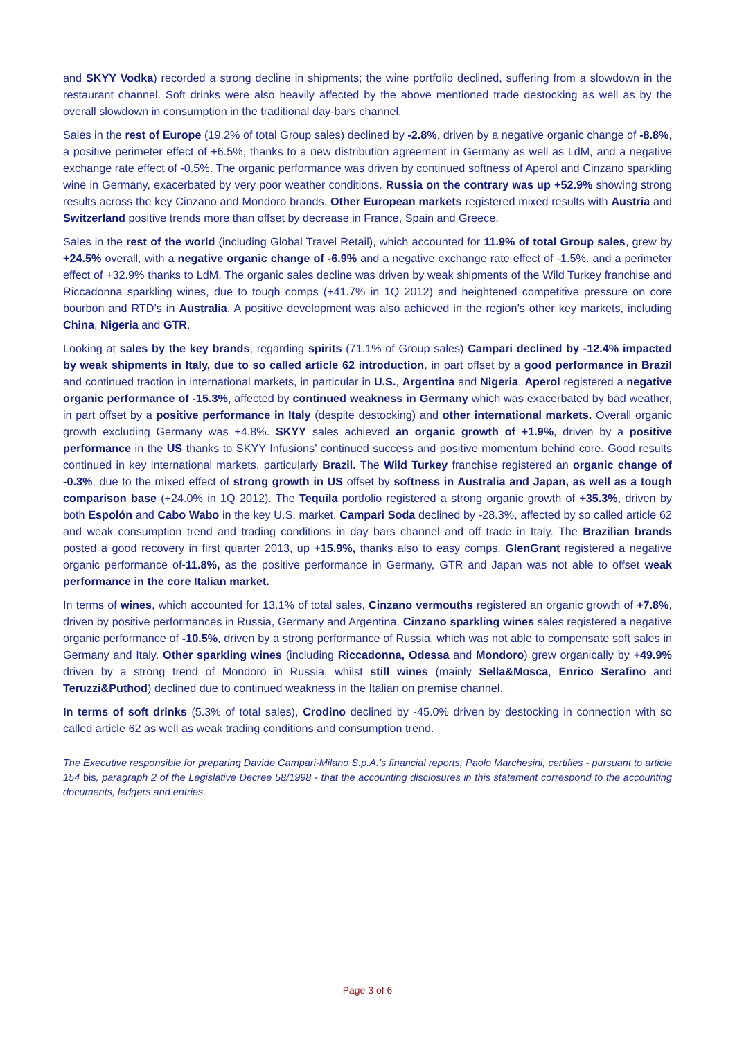and SKYY Vodka) recorded a strong decline in shipments; the wine portfolio declined, suffering from a slowdown in the restaurant channel. Soft drinks were also heavily affected by the above mentioned trade destocking as well as by the overall slowdown in consumption in the traditional day-bars channel.
Sales in the rest of Europe (19.2% of total Group sales) declined by -2.8%, driven by a negative organic change of -8.8%, a positive perimeter effect of +6.5%, thanks to a new distribution agreement in Germany as well as LdM, and a negative exchange rate effect of -0.5%. The organic performance was driven by continued softness of Aperol and Cinzano sparkling wine in Germany, exacerbated by very poor weather conditions. Russia on the contrary was up +52.9% showing strong results across the key Cinzano and Mondoro brands. Other European markets registered mixed results with Austria and Switzerland positive trends more than offset by decrease in France, Spain and Greece.
Sales in the rest of the world (including Global Travel Retail), which accounted for 11.9% of total Group sales, grew by +24.5% overall, with a negative organic change of -6.9% and a negative exchange rate effect of -1.5%. and a perimeter effect of +32.9% thanks to LdM. The organic sales decline was driven by weak shipments of the Wild Turkey franchise and Riccadonna sparkling wines, due to tough comps (+41.7% in 1Q 2012) and heightened competitive pressure on core bourbon and RTD’s in Australia. A positive development was also achieved in the region’s other key markets, including China, Nigeria and GTR.
Looking at sales by the key brands, regarding spirits (71.1% of Group sales) Campari declined by -12.4% impacted by weak shipments in Italy, due to so called article 62 introduction, in part offset by a good performance in Brazil and continued traction in international markets, in particular in U.S., Argentina and Nigeria. Aperol registered a negative organic performance of -15.3%, affected by continued weakness in Germany which was exacerbated by bad weather, in part offset by a positive performance in Italy (despite destocking) and other international markets. Overall organic growth excluding Germany was +4.8%. SKYY sales achieved an organic growth of +1.9%, driven by a positive performance in the US thanks to SKYY Infusions’ continued success and positive momentum behind core. Good results continued in key international markets, particularly Brazil. The Wild Turkey franchise registered an organic change of -0.3%, due to the mixed effect of strong growth in US offset by softness in Australia and Japan, as well as a tough comparison base (+24.0% in 1Q 2012). The Tequila portfolio registered a strong organic growth of +35.3%, driven by both Espolón and Cabo Wabo in the key U.S. market. Campari Soda declined by -28.3%, affected by so called article 62 and weak consumption trend and trading conditions in day bars channel and off trade in Italy. The Brazilian brands posted a good recovery in first quarter 2013, up +15.9%, thanks also to easy comps. GlenGrant registered a negative organic performance of-11.8%, as the positive performance in Germany, GTR and Japan was not able to offset weak performance in the core Italian market.
In terms of wines, which accounted for 13.1% of total sales, Cinzano vermouths registered an organic growth of +7.8%, driven by positive performances in Russia, Germany and Argentina. Cinzano sparkling wines sales registered a negative organic performance of -10.5%, driven by a strong performance of Russia, which was not able to compensate soft sales in Germany and Italy. Other sparkling wines (including Riccadonna, Odessa and Mondoro) grew organically by +49.9% driven by a strong trend of Mondoro in Russia, whilst still wines (mainly Sella&Mosca, Enrico Serafino and Teruzzi&Puthod) declined due to continued weakness in the Italian on premise channel.
In terms of soft drinks (5.3% of total sales), Crodino declined by -45.0% driven by destocking in connection with so called article 62 as well as weak trading conditions and consumption trend.
The Executive responsible for preparing Davide Campari-Milano S.p.A.’s financial reports, Paolo Marchesini, certifies - pursuant to article 154 bis, paragraph 2 of the Legislative Decree 58/1998 - that the accounting disclosures in this statement correspond to the accounting documents, ledgers and entries.
Page 3 of 6